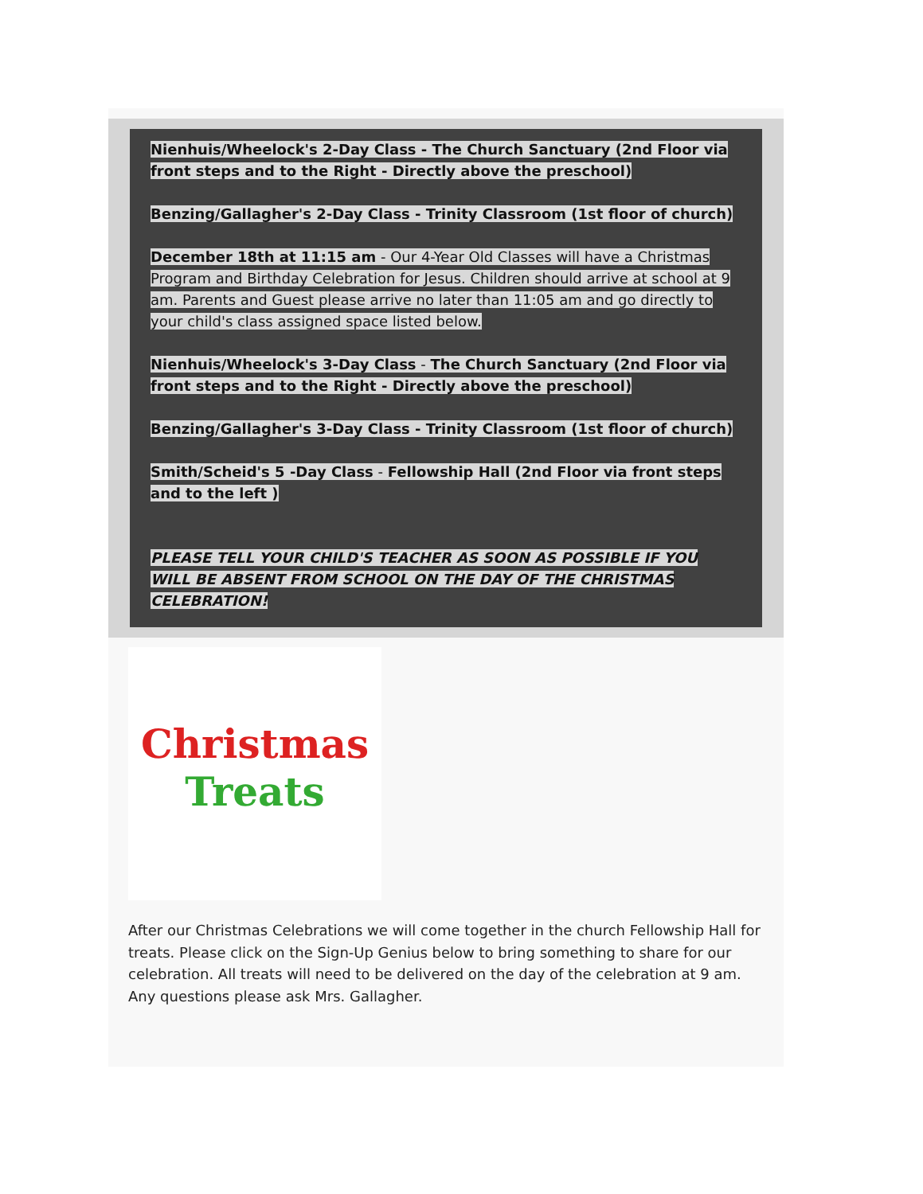Nienhuis/Wheelock's 2-Day Class - The Church Sanctuary (2nd Floor via front steps and to the Right - Directly above the preschool)
Benzing/Gallagher's 2-Day Class - Trinity Classroom (1st floor of church)
December 18th at 11:15 am - Our 4-Year Old Classes will have a Christmas Program and Birthday Celebration for Jesus. Children should arrive at school at 9 am. Parents and Guest please arrive no later than 11:05 am and go directly to your child's class assigned space listed below.
Nienhuis/Wheelock's 3-Day Class - The Church Sanctuary (2nd Floor via front steps and to the Right - Directly above the preschool)
Benzing/Gallagher's 3-Day Class - Trinity Classroom (1st floor of church)
Smith/Scheid's 5 -Day Class - Fellowship Hall (2nd Floor via front steps and to the left )
PLEASE TELL YOUR CHILD'S TEACHER AS SOON AS POSSIBLE IF YOU WILL BE ABSENT FROM SCHOOL ON THE DAY OF THE CHRISTMAS CELEBRATION!
Christmas
Treats
After our Christmas Celebrations we will come together in the church Fellowship Hall for treats. Please click on the Sign-Up Genius below to bring something to share for our celebration. All treats will need to be delivered on the day of the celebration at 9 am. Any questions please ask Mrs. Gallagher.